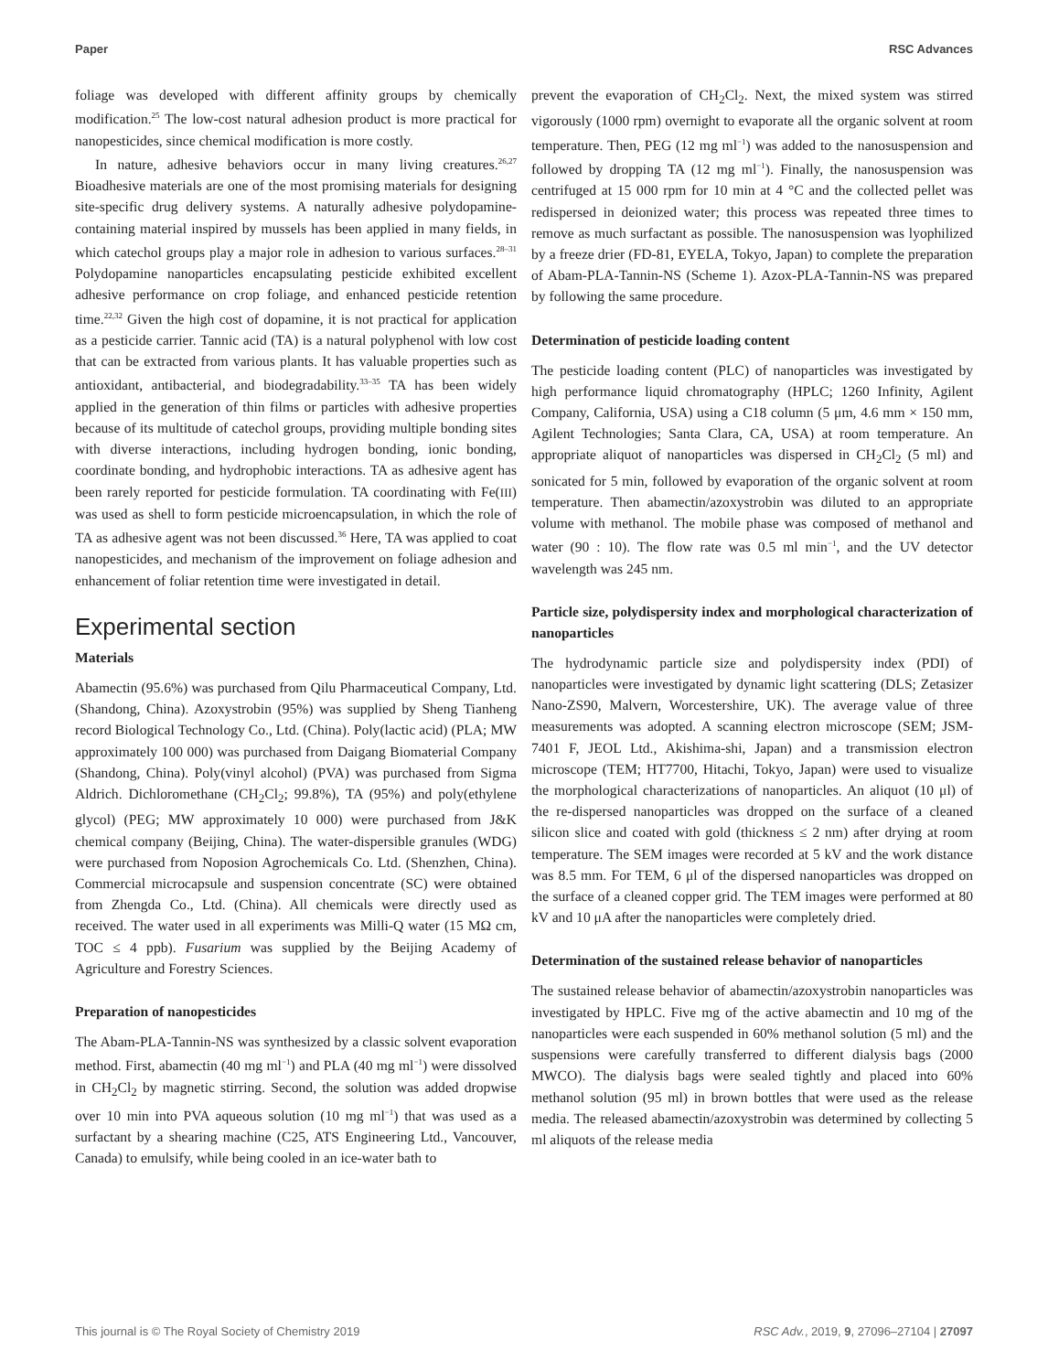Paper RSC Advances
foliage was developed with different affinity groups by chemically modification.<sup>25</sup> The low-cost natural adhesion product is more practical for nanopesticides, since chemical modification is more costly.
In nature, adhesive behaviors occur in many living creatures.<sup>26,27</sup> Bioadhesive materials are one of the most promising materials for designing site-specific drug delivery systems. A naturally adhesive polydopamine-containing material inspired by mussels has been applied in many fields, in which catechol groups play a major role in adhesion to various surfaces.<sup>28–31</sup> Polydopamine nanoparticles encapsulating pesticide exhibited excellent adhesive performance on crop foliage, and enhanced pesticide retention time.<sup>22,32</sup> Given the high cost of dopamine, it is not practical for application as a pesticide carrier. Tannic acid (TA) is a natural polyphenol with low cost that can be extracted from various plants. It has valuable properties such as antioxidant, antibacterial, and biodegradability.<sup>33–35</sup> TA has been widely applied in the generation of thin films or particles with adhesive properties because of its multitude of catechol groups, providing multiple bonding sites with diverse interactions, including hydrogen bonding, ionic bonding, coordinate bonding, and hydrophobic interactions. TA as adhesive agent has been rarely reported for pesticide formulation. TA coordinating with Fe(III) was used as shell to form pesticide microencapsulation, in which the role of TA as adhesive agent was not been discussed.<sup>36</sup> Here, TA was applied to coat nanopesticides, and mechanism of the improvement on foliage adhesion and enhancement of foliar retention time were investigated in detail.
Experimental section
Materials
Abamectin (95.6%) was purchased from Qilu Pharmaceutical Company, Ltd. (Shandong, China). Azoxystrobin (95%) was supplied by Sheng Tianheng record Biological Technology Co., Ltd. (China). Poly(lactic acid) (PLA; MW approximately 100 000) was purchased from Daigang Biomaterial Company (Shandong, China). Poly(vinyl alcohol) (PVA) was purchased from Sigma Aldrich. Dichloromethane (CH<sub>2</sub>Cl<sub>2</sub>; 99.8%), TA (95%) and poly(ethylene glycol) (PEG; MW approximately 10 000) were purchased from J&K chemical company (Beijing, China). The water-dispersible granules (WDG) were purchased from Noposion Agrochemicals Co. Ltd. (Shenzhen, China). Commercial microcapsule and suspension concentrate (SC) were obtained from Zhengda Co., Ltd. (China). All chemicals were directly used as received. The water used in all experiments was Milli-Q water (15 MΩ cm, TOC ≤ 4 ppb). Fusarium was supplied by the Beijing Academy of Agriculture and Forestry Sciences.
Preparation of nanopesticides
The Abam-PLA-Tannin-NS was synthesized by a classic solvent evaporation method. First, abamectin (40 mg ml<sup>−1</sup>) and PLA (40 mg ml<sup>−1</sup>) were dissolved in CH<sub>2</sub>Cl<sub>2</sub> by magnetic stirring. Second, the solution was added dropwise over 10 min into PVA aqueous solution (10 mg ml<sup>−1</sup>) that was used as a surfactant by a shearing machine (C25, ATS Engineering Ltd., Vancouver, Canada) to emulsify, while being cooled in an ice-water bath to
prevent the evaporation of CH<sub>2</sub>Cl<sub>2</sub>. Next, the mixed system was stirred vigorously (1000 rpm) overnight to evaporate all the organic solvent at room temperature. Then, PEG (12 mg ml<sup>−1</sup>) was added to the nanosuspension and followed by dropping TA (12 mg ml<sup>−1</sup>). Finally, the nanosuspension was centrifuged at 15 000 rpm for 10 min at 4 °C and the collected pellet was redispersed in deionized water; this process was repeated three times to remove as much surfactant as possible. The nanosuspension was lyophilized by a freeze drier (FD-81, EYELA, Tokyo, Japan) to complete the preparation of Abam-PLA-Tannin-NS (Scheme 1). Azox-PLA-Tannin-NS was prepared by following the same procedure.
Determination of pesticide loading content
The pesticide loading content (PLC) of nanoparticles was investigated by high performance liquid chromatography (HPLC; 1260 Infinity, Agilent Company, California, USA) using a C18 column (5 μm, 4.6 mm × 150 mm, Agilent Technologies; Santa Clara, CA, USA) at room temperature. An appropriate aliquot of nanoparticles was dispersed in CH<sub>2</sub>Cl<sub>2</sub> (5 ml) and sonicated for 5 min, followed by evaporation of the organic solvent at room temperature. Then abamectin/azoxystrobin was diluted to an appropriate volume with methanol. The mobile phase was composed of methanol and water (90 : 10). The flow rate was 0.5 ml min<sup>−1</sup>, and the UV detector wavelength was 245 nm.
Particle size, polydispersity index and morphological characterization of nanoparticles
The hydrodynamic particle size and polydispersity index (PDI) of nanoparticles were investigated by dynamic light scattering (DLS; Zetasizer Nano-ZS90, Malvern, Worcestershire, UK). The average value of three measurements was adopted. A scanning electron microscope (SEM; JSM-7401 F, JEOL Ltd., Akishima-shi, Japan) and a transmission electron microscope (TEM; HT7700, Hitachi, Tokyo, Japan) were used to visualize the morphological characterizations of nanoparticles. An aliquot (10 μl) of the re-dispersed nanoparticles was dropped on the surface of a cleaned silicon slice and coated with gold (thickness ≤ 2 nm) after drying at room temperature. The SEM images were recorded at 5 kV and the work distance was 8.5 mm. For TEM, 6 μl of the dispersed nanoparticles was dropped on the surface of a cleaned copper grid. The TEM images were performed at 80 kV and 10 μA after the nanoparticles were completely dried.
Determination of the sustained release behavior of nanoparticles
The sustained release behavior of abamectin/azoxystrobin nanoparticles was investigated by HPLC. Five mg of the active abamectin and 10 mg of the nanoparticles were each suspended in 60% methanol solution (5 ml) and the suspensions were carefully transferred to different dialysis bags (2000 MWCO). The dialysis bags were sealed tightly and placed into 60% methanol solution (95 ml) in brown bottles that were used as the release media. The released abamectin/azoxystrobin was determined by collecting 5 ml aliquots of the release media
This journal is © The Royal Society of Chemistry 2019 RSC Adv., 2019, 9, 27096–27104 | 27097